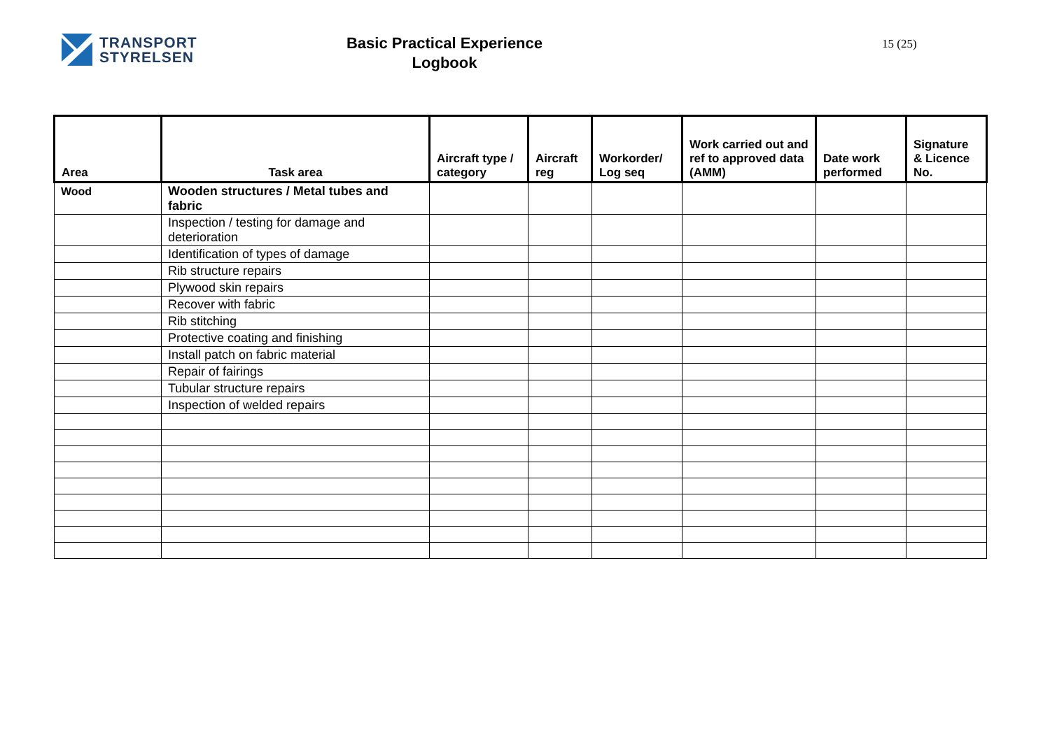TRANSPORT
STYRELSEN
Basic Practical Experience
Logbook
15 (25)
| Area | Task area | Aircraft type / category | Aircraft reg | Workorder/ Log seq | Work carried out and ref to approved data (AMM) | Date work performed | Signature & Licence No. |
| --- | --- | --- | --- | --- | --- | --- | --- |
| Wood | Wooden structures / Metal tubes and fabric | | | | | | |
| | Inspection / testing for damage and deterioration | | | | | | |
| | Identification of types of damage | | | | | | |
| | Rib structure repairs | | | | | | |
| | Plywood skin repairs | | | | | | |
| | Recover with fabric | | | | | | |
| | Rib stitching | | | | | | |
| | Protective coating and finishing | | | | | | |
| | Install patch on fabric material | | | | | | |
| | Repair of fairings | | | | | | |
| | Tubular structure repairs | | | | | | |
| | Inspection of welded repairs | | | | | | |